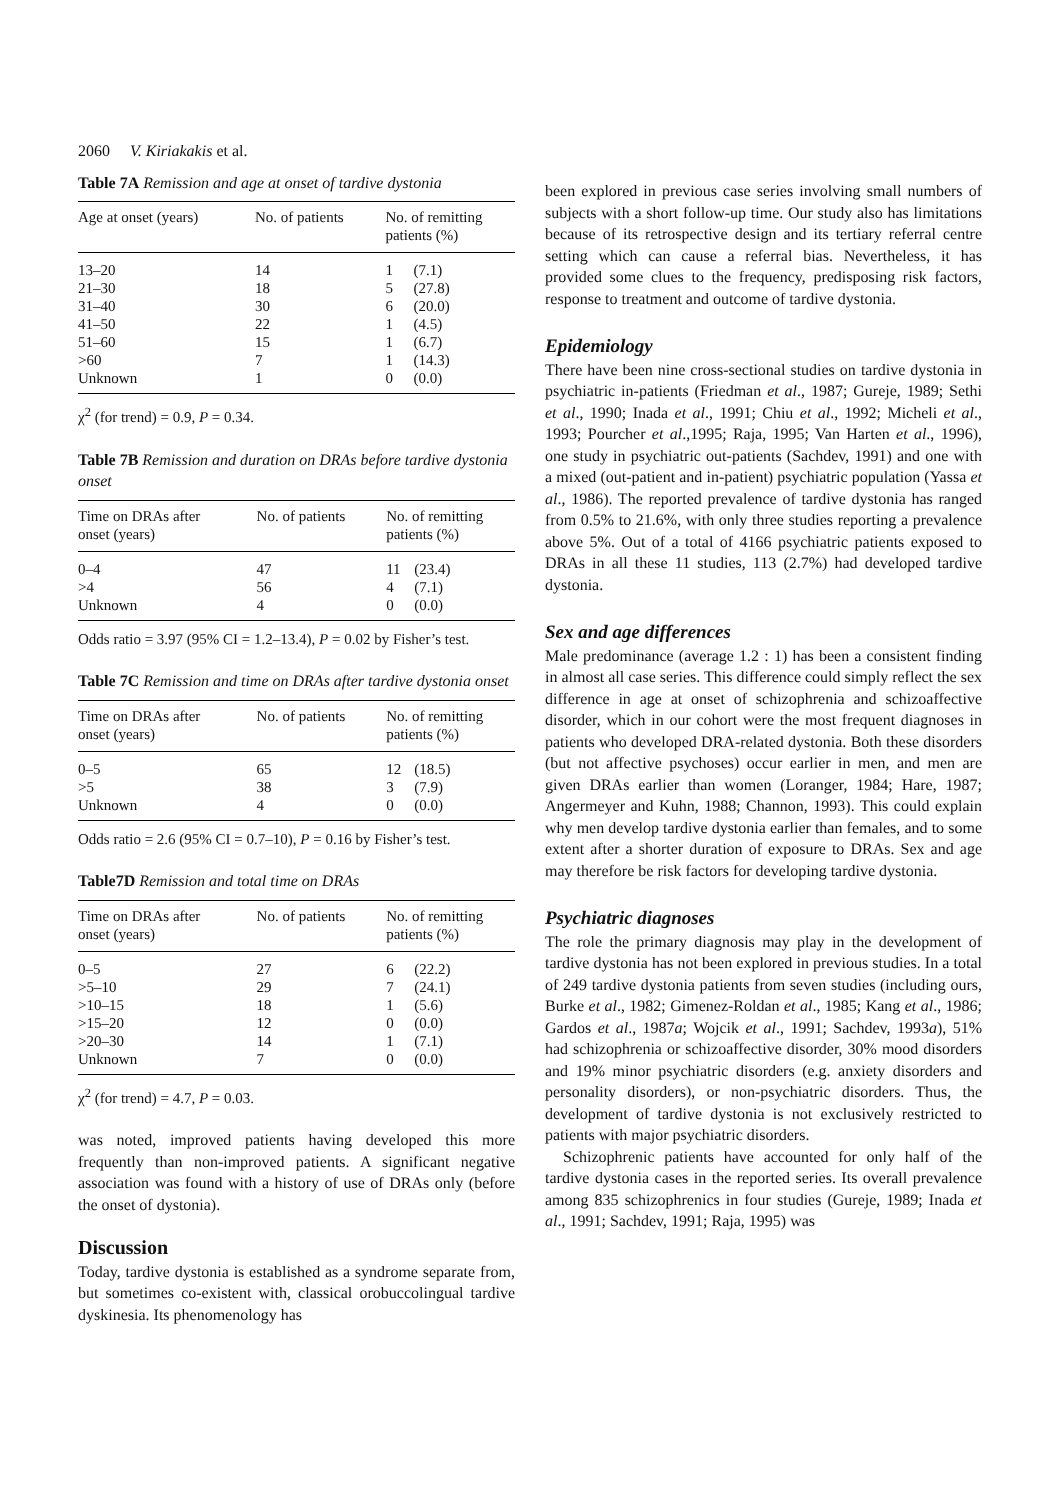2060 V. Kiriakakis et al.
Table 7A Remission and age at onset of tardive dystonia
| Age at onset (years) | No. of patients | No. of remitting patients (%) | |
| --- | --- | --- | --- |
| 13–20 | 14 | 1 | (7.1) |
| 21–30 | 18 | 5 | (27.8) |
| 31–40 | 30 | 6 | (20.0) |
| 41–50 | 22 | 1 | (4.5) |
| 51–60 | 15 | 1 | (6.7) |
| >60 | 7 | 1 | (14.3) |
| Unknown | 1 | 0 | (0.0) |
χ<sup>2</sup> (for trend) = 0.9, P = 0.34.
Table 7B Remission and duration on DRAs before tardive dystonia onset
| Time on DRAs after onset (years) | No. of patients | No. of remitting patients (%) | |
| --- | --- | --- | --- |
| 0–4 | 47 | 11 | (23.4) |
| >4 | 56 | 4 | (7.1) |
| Unknown | 4 | 0 | (0.0) |
Odds ratio = 3.97 (95% CI = 1.2–13.4), P = 0.02 by Fisher’s test.
Table 7C Remission and time on DRAs after tardive dystonia onset
| Time on DRAs after onset (years) | No. of patients | No. of remitting patients (%) | |
| --- | --- | --- | --- |
| 0–5 | 65 | 12 | (18.5) |
| >5 | 38 | 3 | (7.9) |
| Unknown | 4 | 0 | (0.0) |
Odds ratio = 2.6 (95% CI = 0.7–10), P = 0.16 by Fisher’s test.
Table7D Remission and total time on DRAs
| Time on DRAs after onset (years) | No. of patients | No. of remitting patients (%) | |
| --- | --- | --- | --- |
| 0–5 | 27 | 6 | (22.2) |
| >5–10 | 29 | 7 | (24.1) |
| >10–15 | 18 | 1 | (5.6) |
| >15–20 | 12 | 0 | (0.0) |
| >20–30 | 14 | 1 | (7.1) |
| Unknown | 7 | 0 | (0.0) |
χ<sup>2</sup> (for trend) = 4.7, P = 0.03.
was noted, improved patients having developed this more frequently than non-improved patients. A significant negative association was found with a history of use of DRAs only (before the onset of dystonia).
Discussion
Today, tardive dystonia is established as a syndrome separate from, but sometimes co-existent with, classical orobuccolingual tardive dyskinesia. Its phenomenology has
been explored in previous case series involving small numbers of subjects with a short follow-up time. Our study also has limitations because of its retrospective design and its tertiary referral centre setting which can cause a referral bias. Nevertheless, it has provided some clues to the frequency, predisposing risk factors, response to treatment and outcome of tardive dystonia.
Epidemiology
There have been nine cross-sectional studies on tardive dystonia in psychiatric in-patients (Friedman et al., 1987; Gureje, 1989; Sethi et al., 1990; Inada et al., 1991; Chiu et al., 1992; Micheli et al., 1993; Pourcher et al.,1995; Raja, 1995; Van Harten et al., 1996), one study in psychiatric out-patients (Sachdev, 1991) and one with a mixed (out-patient and in-patient) psychiatric population (Yassa et al., 1986). The reported prevalence of tardive dystonia has ranged from 0.5% to 21.6%, with only three studies reporting a prevalence above 5%. Out of a total of 4166 psychiatric patients exposed to DRAs in all these 11 studies, 113 (2.7%) had developed tardive dystonia.
Sex and age differences
Male predominance (average 1.2 : 1) has been a consistent finding in almost all case series. This difference could simply reflect the sex difference in age at onset of schizophrenia and schizoaffective disorder, which in our cohort were the most frequent diagnoses in patients who developed DRA-related dystonia. Both these disorders (but not affective psychoses) occur earlier in men, and men are given DRAs earlier than women (Loranger, 1984; Hare, 1987; Angermeyer and Kuhn, 1988; Channon, 1993). This could explain why men develop tardive dystonia earlier than females, and to some extent after a shorter duration of exposure to DRAs. Sex and age may therefore be risk factors for developing tardive dystonia.
Psychiatric diagnoses
The role the primary diagnosis may play in the development of tardive dystonia has not been explored in previous studies. In a total of 249 tardive dystonia patients from seven studies (including ours, Burke et al., 1982; Gimenez-Roldan et al., 1985; Kang et al., 1986; Gardos et al., 1987a; Wojcik et al., 1991; Sachdev, 1993a), 51% had schizophrenia or schizoaffective disorder, 30% mood disorders and 19% minor psychiatric disorders (e.g. anxiety disorders and personality disorders), or non-psychiatric disorders. Thus, the development of tardive dystonia is not exclusively restricted to patients with major psychiatric disorders.
Schizophrenic patients have accounted for only half of the tardive dystonia cases in the reported series. Its overall prevalence among 835 schizophrenics in four studies (Gureje, 1989; Inada et al., 1991; Sachdev, 1991; Raja, 1995) was